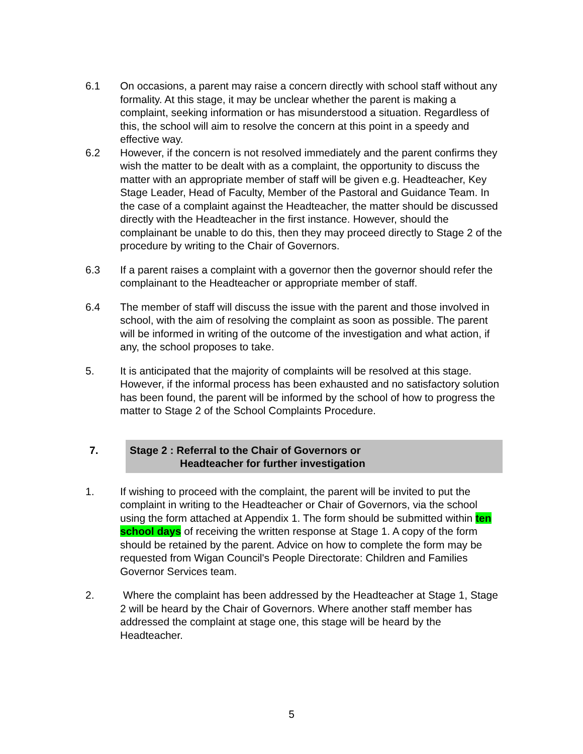6.1 On occasions, a parent may raise a concern directly with school staff without any formality. At this stage, it may be unclear whether the parent is making a complaint, seeking information or has misunderstood a situation. Regardless of this, the school will aim to resolve the concern at this point in a speedy and effective way.
6.2 However, if the concern is not resolved immediately and the parent confirms they wish the matter to be dealt with as a complaint, the opportunity to discuss the matter with an appropriate member of staff will be given e.g. Headteacher, Key Stage Leader, Head of Faculty, Member of the Pastoral and Guidance Team. In the case of a complaint against the Headteacher, the matter should be discussed directly with the Headteacher in the first instance. However, should the complainant be unable to do this, then they may proceed directly to Stage 2 of the procedure by writing to the Chair of Governors.
6.3 If a parent raises a complaint with a governor then the governor should refer the complainant to the Headteacher or appropriate member of staff.
6.4 The member of staff will discuss the issue with the parent and those involved in school, with the aim of resolving the complaint as soon as possible. The parent will be informed in writing of the outcome of the investigation and what action, if any, the school proposes to take.
5. It is anticipated that the majority of complaints will be resolved at this stage. However, if the informal process has been exhausted and no satisfactory solution has been found, the parent will be informed by the school of how to progress the matter to Stage 2 of the School Complaints Procedure.
7. Stage 2 : Referral to the Chair of Governors or
Headteacher for further investigation
1. If wishing to proceed with the complaint, the parent will be invited to put the complaint in writing to the Headteacher or Chair of Governors, via the school using the form attached at Appendix 1. The form should be submitted within ten school days of receiving the written response at Stage 1. A copy of the form should be retained by the parent. Advice on how to complete the form may be requested from Wigan Council's People Directorate: Children and Families Governor Services team.
2. Where the complaint has been addressed by the Headteacher at Stage 1, Stage 2 will be heard by the Chair of Governors. Where another staff member has addressed the complaint at stage one, this stage will be heard by the Headteacher.
5